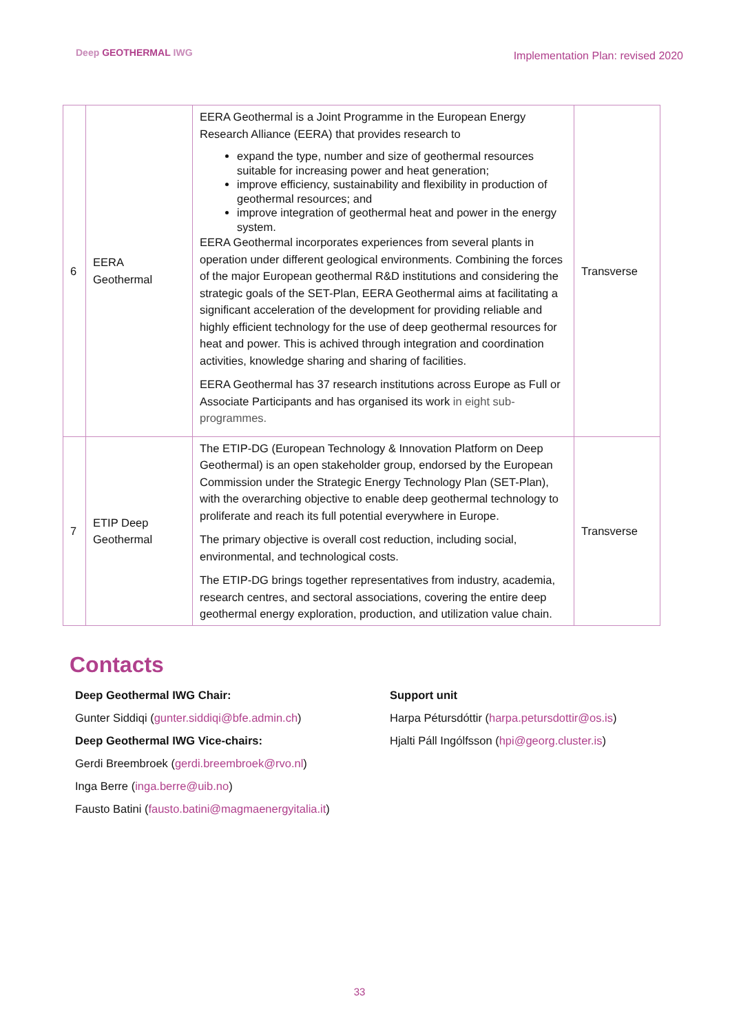Deep GEOTHERMAL IWG
Implementation Plan: revised 2020
| 6 | EERA Geothermal | EERA Geothermal is a Joint Programme in the European Energy Research Alliance (EERA) that provides research to expand the type, number and size of geothermal resources suitable for increasing power and heat generation; improve efficiency, sustainability and flexibility in production of geothermal resources; and improve integration of geothermal heat and power in the energy system. EERA Geothermal incorporates experiences from several plants in operation under different geological environments. Combining the forces of the major European geothermal R&D institutions and considering the strategic goals of the SET-Plan, EERA Geothermal aims at facilitating a significant acceleration of the development for providing reliable and highly efficient technology for the use of deep geothermal resources for heat and power. This is achived through integration and coordination activities, knowledge sharing and sharing of facilities. EERA Geothermal has 37 research institutions across Europe as Full or Associate Participants and has organised its work in eight sub-programmes. | Transverse |
| 7 | ETIP Deep Geothermal | The ETIP-DG (European Technology & Innovation Platform on Deep Geothermal) is an open stakeholder group, endorsed by the European Commission under the Strategic Energy Technology Plan (SET-Plan), with the overarching objective to enable deep geothermal technology to proliferate and reach its full potential everywhere in Europe. The primary objective is overall cost reduction, including social, environmental, and technological costs. The ETIP-DG brings together representatives from industry, academia, research centres, and sectoral associations, covering the entire deep geothermal energy exploration, production, and utilization value chain. | Transverse |
Contacts
Deep Geothermal IWG Chair:
Gunter Siddiqi (gunter.siddiqi@bfe.admin.ch)
Deep Geothermal IWG Vice-chairs:
Gerdi Breembroek (gerdi.breembroek@rvo.nl)
Inga Berre (inga.berre@uib.no)
Fausto Batini (fausto.batini@magmaenergyitalia.it)
Support unit
Harpa Pétursdóttir (harpa.petursdottir@os.is)
Hjalti Páll Ingólfsson (hpi@georg.cluster.is)
33